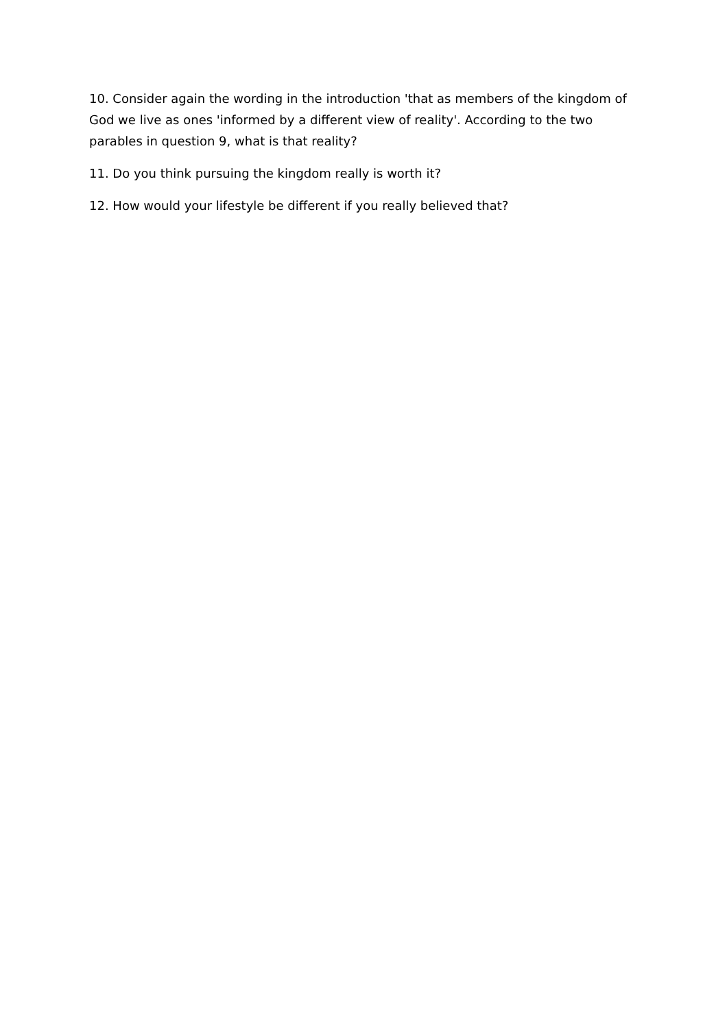10. Consider again the wording in the introduction 'that as members of the kingdom of God we live as ones 'informed by a different view of reality'. According to the two parables in question 9, what is that reality?
11. Do you think pursuing the kingdom really is worth it?
12. How would your lifestyle be different if you really believed that?